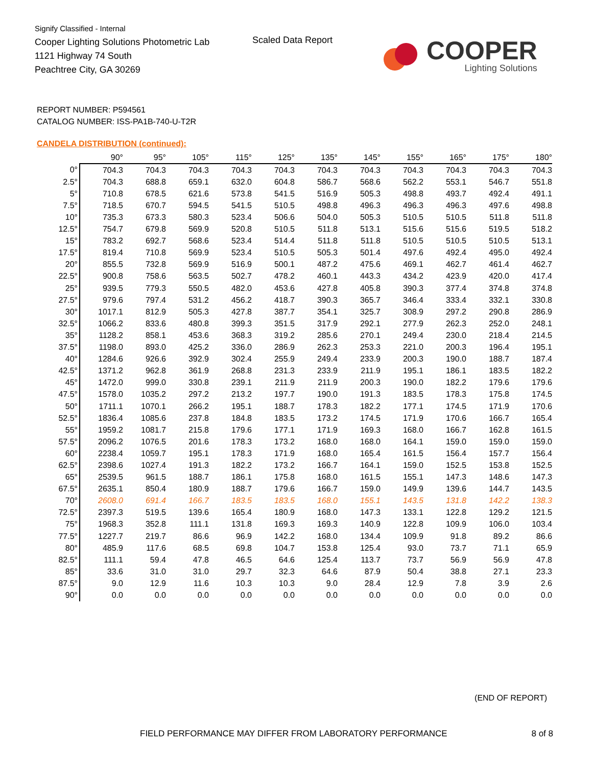Signify Classified - Internal
Cooper Lighting Solutions Photometric Lab
1121 Highway 74 South
Peachtree City, GA 30269
Scaled Data Report
COOPER
Lighting Solutions
REPORT NUMBER: P594561
CATALOG NUMBER: ISS-PA1B-740-U-T2R
CANDELA DISTRIBUTION (continued):
| | 90° | 95° | 105° | 115° | 125° | 135° | 145° | 155° | 165° | 175° | 180° |
| --- | --- | --- | --- | --- | --- | --- | --- | --- | --- | --- | --- |
| 0° | 704.3 | 704.3 | 704.3 | 704.3 | 704.3 | 704.3 | 704.3 | 704.3 | 704.3 | 704.3 | 704.3 |
| 2.5° | 704.3 | 688.8 | 659.1 | 632.0 | 604.8 | 586.7 | 568.6 | 562.2 | 553.1 | 546.7 | 551.8 |
| 5° | 710.8 | 678.5 | 621.6 | 573.8 | 541.5 | 516.9 | 505.3 | 498.8 | 493.7 | 492.4 | 491.1 |
| 7.5° | 718.5 | 670.7 | 594.5 | 541.5 | 510.5 | 498.8 | 496.3 | 496.3 | 496.3 | 497.6 | 498.8 |
| 10° | 735.3 | 673.3 | 580.3 | 523.4 | 506.6 | 504.0 | 505.3 | 510.5 | 510.5 | 511.8 | 511.8 |
| 12.5° | 754.7 | 679.8 | 569.9 | 520.8 | 510.5 | 511.8 | 513.1 | 515.6 | 515.6 | 519.5 | 518.2 |
| 15° | 783.2 | 692.7 | 568.6 | 523.4 | 514.4 | 511.8 | 511.8 | 510.5 | 510.5 | 510.5 | 513.1 |
| 17.5° | 819.4 | 710.8 | 569.9 | 523.4 | 510.5 | 505.3 | 501.4 | 497.6 | 492.4 | 495.0 | 492.4 |
| 20° | 855.5 | 732.8 | 569.9 | 516.9 | 500.1 | 487.2 | 475.6 | 469.1 | 462.7 | 461.4 | 462.7 |
| 22.5° | 900.8 | 758.6 | 563.5 | 502.7 | 478.2 | 460.1 | 443.3 | 434.2 | 423.9 | 420.0 | 417.4 |
| 25° | 939.5 | 779.3 | 550.5 | 482.0 | 453.6 | 427.8 | 405.8 | 390.3 | 377.4 | 374.8 | 374.8 |
| 27.5° | 979.6 | 797.4 | 531.2 | 456.2 | 418.7 | 390.3 | 365.7 | 346.4 | 333.4 | 332.1 | 330.8 |
| 30° | 1017.1 | 812.9 | 505.3 | 427.8 | 387.7 | 354.1 | 325.7 | 308.9 | 297.2 | 290.8 | 286.9 |
| 32.5° | 1066.2 | 833.6 | 480.8 | 399.3 | 351.5 | 317.9 | 292.1 | 277.9 | 262.3 | 252.0 | 248.1 |
| 35° | 1128.2 | 858.1 | 453.6 | 368.3 | 319.2 | 285.6 | 270.1 | 249.4 | 230.0 | 218.4 | 214.5 |
| 37.5° | 1198.0 | 893.0 | 425.2 | 336.0 | 286.9 | 262.3 | 253.3 | 221.0 | 200.3 | 196.4 | 195.1 |
| 40° | 1284.6 | 926.6 | 392.9 | 302.4 | 255.9 | 249.4 | 233.9 | 200.3 | 190.0 | 188.7 | 187.4 |
| 42.5° | 1371.2 | 962.8 | 361.9 | 268.8 | 231.3 | 233.9 | 211.9 | 195.1 | 186.1 | 183.5 | 182.2 |
| 45° | 1472.0 | 999.0 | 330.8 | 239.1 | 211.9 | 211.9 | 200.3 | 190.0 | 182.2 | 179.6 | 179.6 |
| 47.5° | 1578.0 | 1035.2 | 297.2 | 213.2 | 197.7 | 190.0 | 191.3 | 183.5 | 178.3 | 175.8 | 174.5 |
| 50° | 1711.1 | 1070.1 | 266.2 | 195.1 | 188.7 | 178.3 | 182.2 | 177.1 | 174.5 | 171.9 | 170.6 |
| 52.5° | 1836.4 | 1085.6 | 237.8 | 184.8 | 183.5 | 173.2 | 174.5 | 171.9 | 170.6 | 166.7 | 165.4 |
| 55° | 1959.2 | 1081.7 | 215.8 | 179.6 | 177.1 | 171.9 | 169.3 | 168.0 | 166.7 | 162.8 | 161.5 |
| 57.5° | 2096.2 | 1076.5 | 201.6 | 178.3 | 173.2 | 168.0 | 168.0 | 164.1 | 159.0 | 159.0 | 159.0 |
| 60° | 2238.4 | 1059.7 | 195.1 | 178.3 | 171.9 | 168.0 | 165.4 | 161.5 | 156.4 | 157.7 | 156.4 |
| 62.5° | 2398.6 | 1027.4 | 191.3 | 182.2 | 173.2 | 166.7 | 164.1 | 159.0 | 152.5 | 153.8 | 152.5 |
| 65° | 2539.5 | 961.5 | 188.7 | 186.1 | 175.8 | 168.0 | 161.5 | 155.1 | 147.3 | 148.6 | 147.3 |
| 67.5° | 2635.1 | 850.4 | 180.9 | 188.7 | 179.6 | 166.7 | 159.0 | 149.9 | 139.6 | 144.7 | 143.5 |
| 70° | 2608.0 | 691.4 | 166.7 | 183.5 | 183.5 | 168.0 | 155.1 | 143.5 | 131.8 | 142.2 | 138.3 |
| 72.5° | 2397.3 | 519.5 | 139.6 | 165.4 | 180.9 | 168.0 | 147.3 | 133.1 | 122.8 | 129.2 | 121.5 |
| 75° | 1968.3 | 352.8 | 111.1 | 131.8 | 169.3 | 169.3 | 140.9 | 122.8 | 109.9 | 106.0 | 103.4 |
| 77.5° | 1227.7 | 219.7 | 86.6 | 96.9 | 142.2 | 168.0 | 134.4 | 109.9 | 91.8 | 89.2 | 86.6 |
| 80° | 485.9 | 117.6 | 68.5 | 69.8 | 104.7 | 153.8 | 125.4 | 93.0 | 73.7 | 71.1 | 65.9 |
| 82.5° | 111.1 | 59.4 | 47.8 | 46.5 | 64.6 | 125.4 | 113.7 | 73.7 | 56.9 | 56.9 | 47.8 |
| 85° | 33.6 | 31.0 | 31.0 | 29.7 | 32.3 | 64.6 | 87.9 | 50.4 | 38.8 | 27.1 | 23.3 |
| 87.5° | 9.0 | 12.9 | 11.6 | 10.3 | 10.3 | 9.0 | 28.4 | 12.9 | 7.8 | 3.9 | 2.6 |
| 90° | 0.0 | 0.0 | 0.0 | 0.0 | 0.0 | 0.0 | 0.0 | 0.0 | 0.0 | 0.0 | 0.0 |
(END OF REPORT)
FIELD PERFORMANCE MAY DIFFER FROM LABORATORY PERFORMANCE
8 of 8